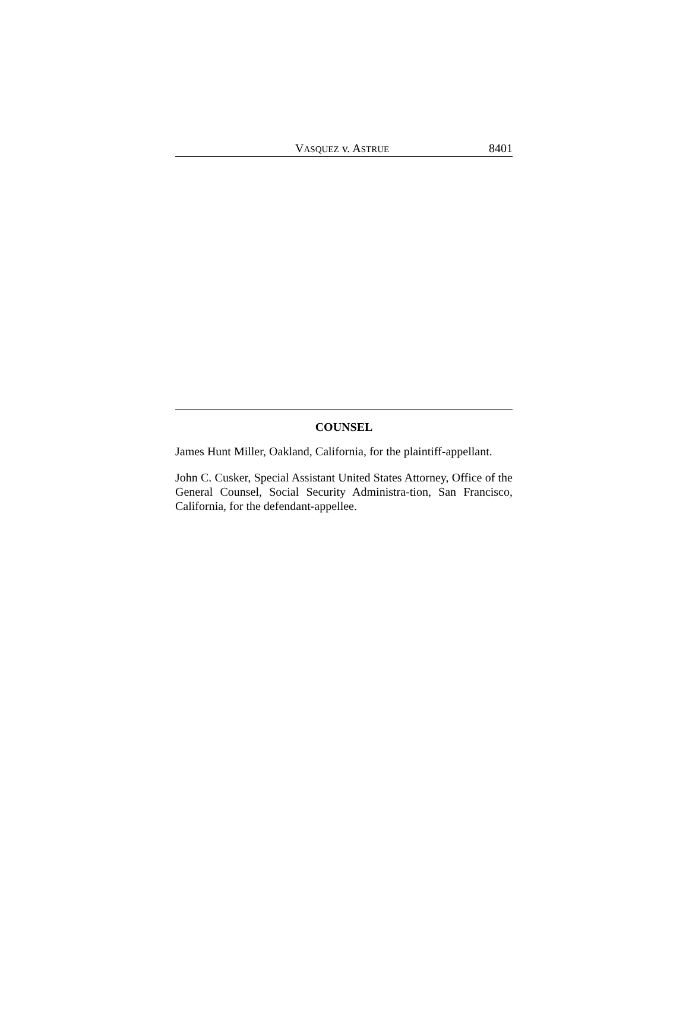VASQUEZ v. ASTRUE 8401
COUNSEL
James Hunt Miller, Oakland, California, for the plaintiff-appellant.
John C. Cusker, Special Assistant United States Attorney, Office of the General Counsel, Social Security Administra-tion, San Francisco, California, for the defendant-appellee.